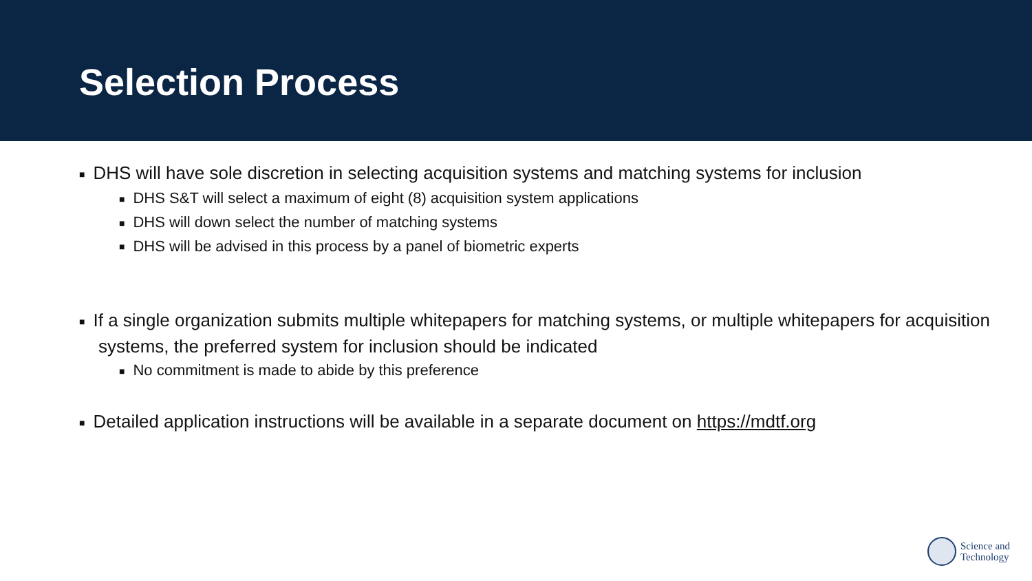Selection Process
■ DHS will have sole discretion in selecting acquisition systems and matching systems for inclusion
■ DHS S&T will select a maximum of eight (8) acquisition system applications
■ DHS will down select the number of matching systems
■ DHS will be advised in this process by a panel of biometric experts
■ If a single organization submits multiple whitepapers for matching systems, or multiple whitepapers for acquisition systems, the preferred system for inclusion should be indicated
■ No commitment is made to abide by this preference
■ Detailed application instructions will be available in a separate document on https://mdtf.org
Science and
Technology